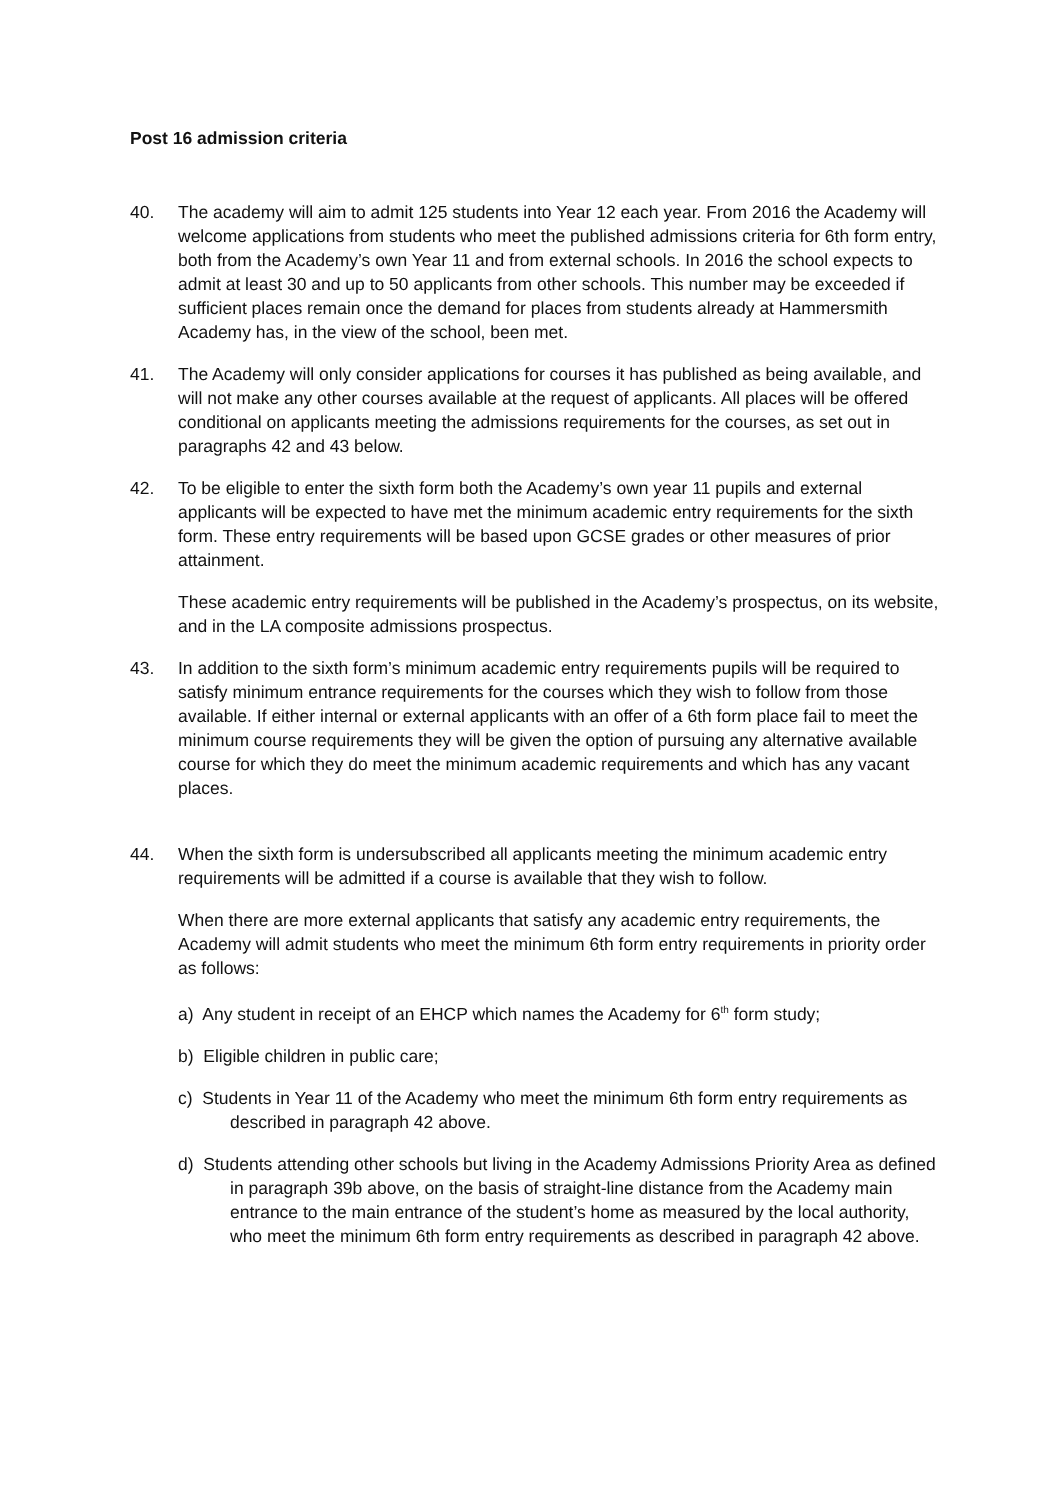Post 16 admission criteria
40. The academy will aim to admit 125 students into Year 12 each year. From 2016 the Academy will welcome applications from students who meet the published admissions criteria for 6th form entry, both from the Academy’s own Year 11 and from external schools. In 2016 the school expects to admit at least 30 and up to 50 applicants from other schools. This number may be exceeded if sufficient places remain once the demand for places from students already at Hammersmith Academy has, in the view of the school, been met.
41. The Academy will only consider applications for courses it has published as being available, and will not make any other courses available at the request of applicants. All places will be offered conditional on applicants meeting the admissions requirements for the courses, as set out in paragraphs 42 and 43 below.
42. To be eligible to enter the sixth form both the Academy’s own year 11 pupils and external applicants will be expected to have met the minimum academic entry requirements for the sixth form. These entry requirements will be based upon GCSE grades or other measures of prior attainment.
These academic entry requirements will be published in the Academy’s prospectus, on its website, and in the LA composite admissions prospectus.
43. In addition to the sixth form’s minimum academic entry requirements pupils will be required to satisfy minimum entrance requirements for the courses which they wish to follow from those available. If either internal or external applicants with an offer of a 6th form place fail to meet the minimum course requirements they will be given the option of pursuing any alternative available course for which they do meet the minimum academic requirements and which has any vacant places.
44. When the sixth form is undersubscribed all applicants meeting the minimum academic entry requirements will be admitted if a course is available that they wish to follow.
When there are more external applicants that satisfy any academic entry requirements, the Academy will admit students who meet the minimum 6th form entry requirements in priority order as follows:
a) Any student in receipt of an EHCP which names the Academy for 6<sup>th</sup> form study;
b) Eligible children in public care;
c) Students in Year 11 of the Academy who meet the minimum 6th form entry requirements as described in paragraph 42 above.
d) Students attending other schools but living in the Academy Admissions Priority Area as defined in paragraph 39b above, on the basis of straight-line distance from the Academy main entrance to the main entrance of the student’s home as measured by the local authority, who meet the minimum 6th form entry requirements as described in paragraph 42 above.